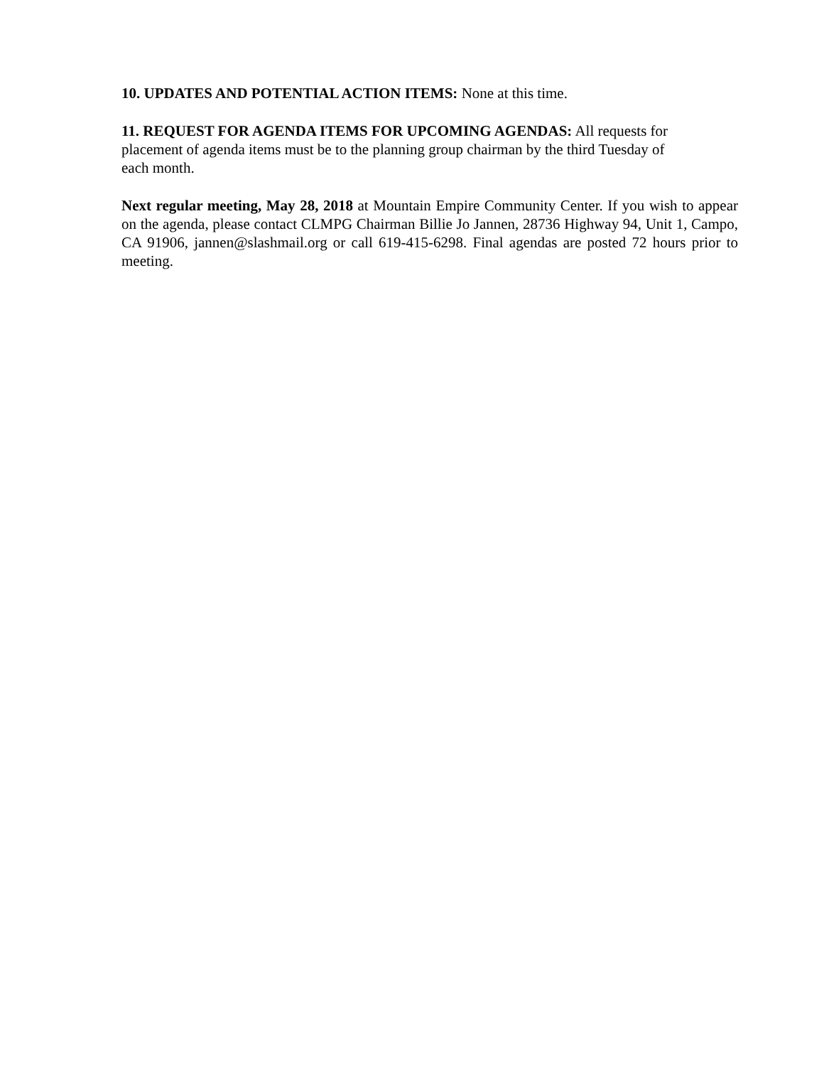10. UPDATES AND POTENTIAL ACTION ITEMS: None at this time.
11. REQUEST FOR AGENDA ITEMS FOR UPCOMING AGENDAS: All requests for
placement of agenda items must be to the planning group chairman by the third Tuesday of
each month.
Next regular meeting, May 28, 2018 at Mountain Empire Community Center. If you wish to appear on the agenda, please contact CLMPG Chairman Billie Jo Jannen, 28736 Highway 94, Unit 1, Campo, CA 91906, jannen@slashmail.org or call 619-415-6298. Final agendas are posted 72 hours prior to meeting.